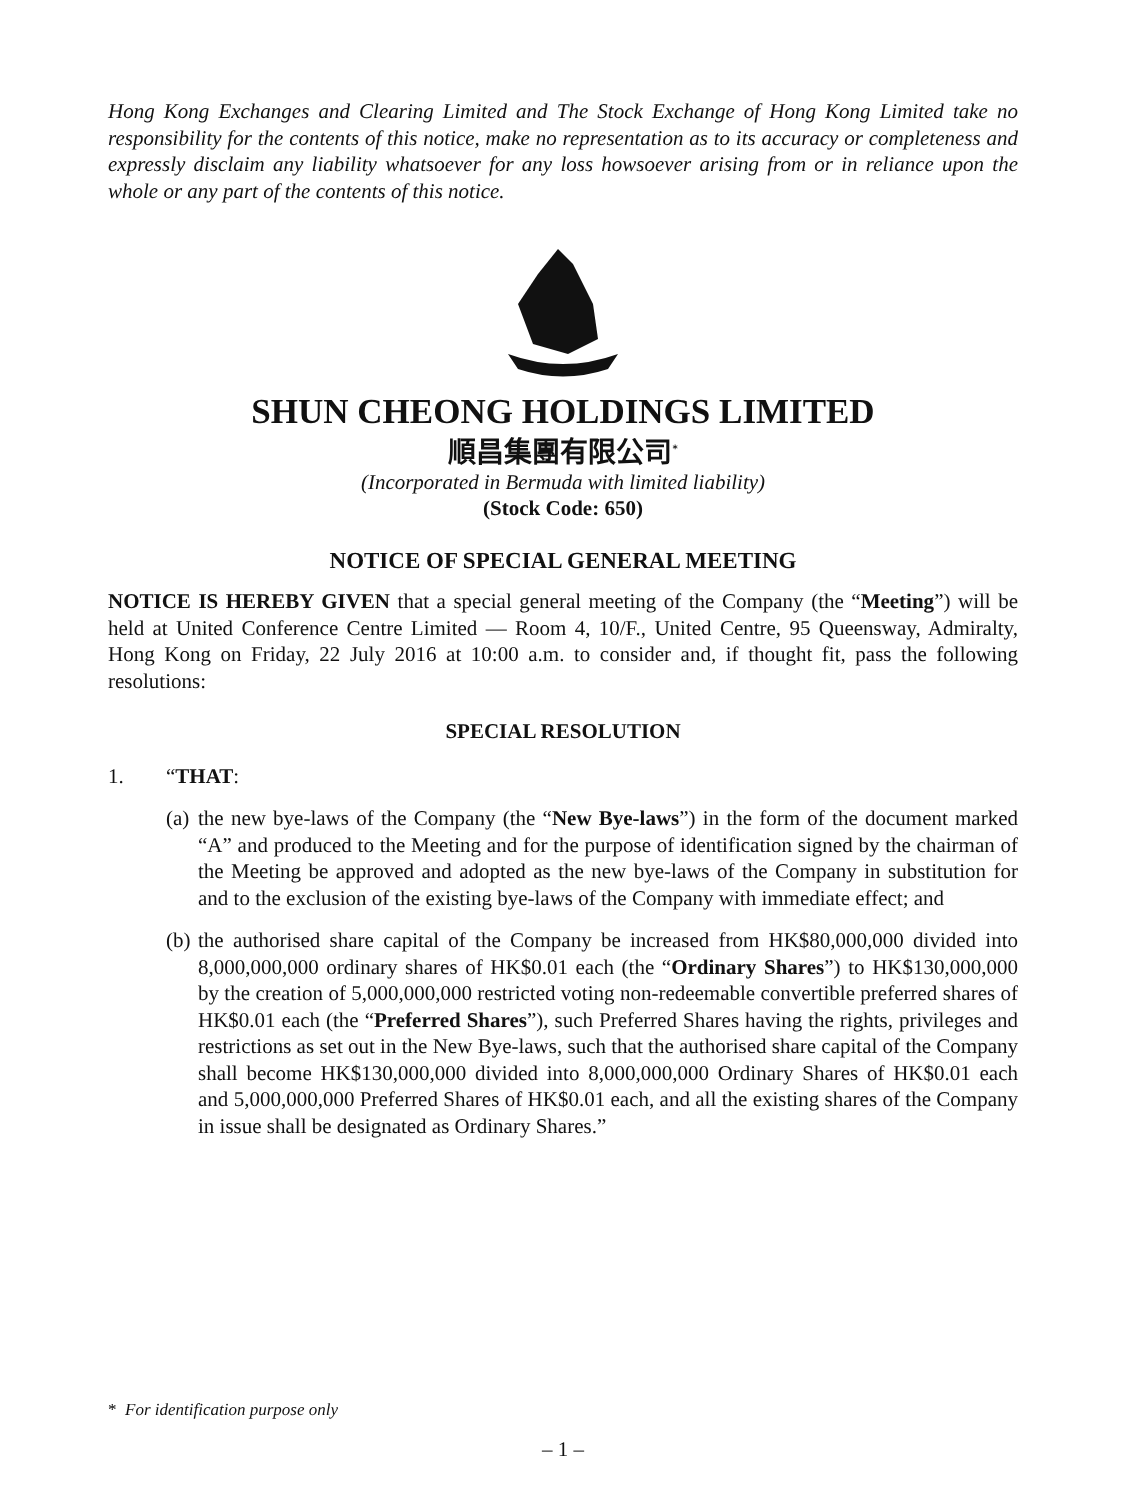Hong Kong Exchanges and Clearing Limited and The Stock Exchange of Hong Kong Limited take no responsibility for the contents of this notice, make no representation as to its accuracy or completeness and expressly disclaim any liability whatsoever for any loss howsoever arising from or in reliance upon the whole or any part of the contents of this notice.
SHUN CHEONG HOLDINGS LIMITED
順昌集團有限公司<sup>*</sup>
(Incorporated in Bermuda with limited liability)
(Stock Code: 650)
NOTICE OF SPECIAL GENERAL MEETING
NOTICE IS HEREBY GIVEN that a special general meeting of the Company (the “Meeting”) will be held at United Conference Centre Limited — Room 4, 10/F., United Centre, 95 Queensway, Admiralty, Hong Kong on Friday, 22 July 2016 at 10:00 a.m. to consider and, if thought fit, pass the following resolutions:
SPECIAL RESOLUTION
1. “THAT:
(a)
the new bye-laws of the Company (the “New Bye-laws”) in the form of the document marked “A” and produced to the Meeting and for the purpose of identification signed by the chairman of the Meeting be approved and adopted as the new bye-laws of the Company in substitution for and to the exclusion of the existing bye-laws of the Company with immediate effect; and
(b)
the authorised share capital of the Company be increased from HK$80,000,000 divided into 8,000,000,000 ordinary shares of HK$0.01 each (the “Ordinary Shares”) to HK$130,000,000 by the creation of 5,000,000,000 restricted voting non-redeemable convertible preferred shares of HK$0.01 each (the “Preferred Shares”), such Preferred Shares having the rights, privileges and restrictions as set out in the New Bye-laws, such that the authorised share capital of the Company shall become HK$130,000,000 divided into 8,000,000,000 Ordinary Shares of HK$0.01 each and 5,000,000,000 Preferred Shares of HK$0.01 each, and all the existing shares of the Company in issue shall be designated as Ordinary Shares.”
* For identification purpose only
– 1 –